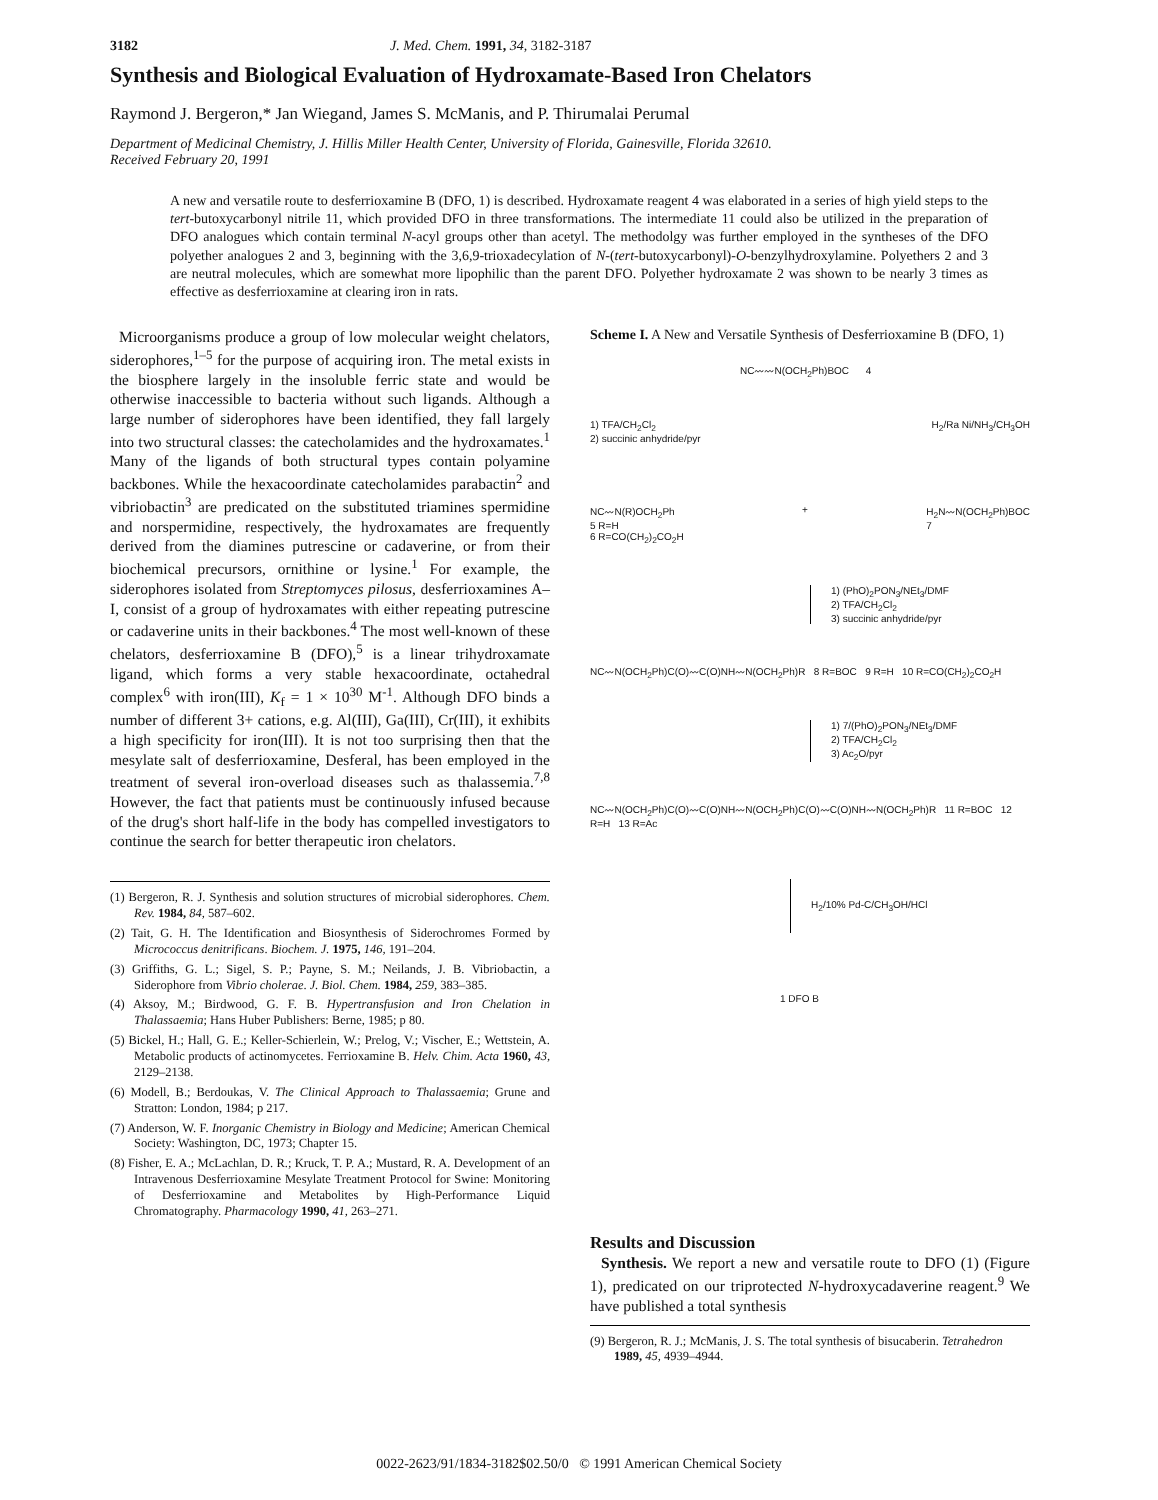3182 J. Med. Chem. 1991, 34, 3182-3187
Synthesis and Biological Evaluation of Hydroxamate-Based Iron Chelators
Raymond J. Bergeron,* Jan Wiegand, James S. McManis, and P. Thirumalai Perumal
Department of Medicinal Chemistry, J. Hillis Miller Health Center, University of Florida, Gainesville, Florida 32610.
Received February 20, 1991
A new and versatile route to desferrioxamine B (DFO, 1) is described. Hydroxamate reagent 4 was elaborated in a series of high yield steps to the tert-butoxycarbonyl nitrile 11, which provided DFO in three transformations. The intermediate 11 could also be utilized in the preparation of DFO analogues which contain terminal N-acyl groups other than acetyl. The methodolgy was further employed in the syntheses of the DFO polyether analogues 2 and 3, beginning with the 3,6,9-trioxadecylation of N-(tert-butoxycarbonyl)-O-benzylhydroxylamine. Polyethers 2 and 3 are neutral molecules, which are somewhat more lipophilic than the parent DFO. Polyether hydroxamate 2 was shown to be nearly 3 times as effective as desferrioxamine at clearing iron in rats.
Microorganisms produce a group of low molecular weight chelators, siderophores,<sup>1–5</sup> for the purpose of acquiring iron. The metal exists in the biosphere largely in the insoluble ferric state and would be otherwise inaccessible to bacteria without such ligands. Although a large number of siderophores have been identified, they fall largely into two structural classes: the catecholamides and the hydroxamates.<sup>1</sup> Many of the ligands of both structural types contain polyamine backbones. While the hexacoordinate catecholamides parabactin<sup>2</sup> and vibriobactin<sup>3</sup> are predicated on the substituted triamines spermidine and norspermidine, respectively, the hydroxamates are frequently derived from the diamines putrescine or cadaverine, or from their biochemical precursors, ornithine or lysine.<sup>1</sup> For example, the siderophores isolated from Streptomyces pilosus, desferrioxamines A–I, consist of a group of hydroxamates with either repeating putrescine or cadaverine units in their backbones.<sup>4</sup> The most well-known of these chelators, desferrioxamine B (DFO),<sup>5</sup> is a linear trihydroxamate ligand, which forms a very stable hexacoordinate, octahedral complex<sup>6</sup> with iron(III), K<sub>f</sub> = 1 × 10<sup>30</sup> M<sup>-1</sup>. Although DFO binds a number of different 3+ cations, e.g. Al(III), Ga(III), Cr(III), it exhibits a high specificity for iron(III). It is not too surprising then that the mesylate salt of desferrioxamine, Desferal, has been employed in the treatment of several iron-overload diseases such as thalassemia.<sup>7,8</sup> However, the fact that patients must be continuously infused because of the drug's short half-life in the body has compelled investigators to continue the search for better therapeutic iron chelators.
(1) Bergeron, R. J. Synthesis and solution structures of microbial siderophores. Chem. Rev. 1984, 84, 587–602.
(2) Tait, G. H. The Identification and Biosynthesis of Siderochromes Formed by Micrococcus denitrificans. Biochem. J. 1975, 146, 191–204.
(3) Griffiths, G. L.; Sigel, S. P.; Payne, S. M.; Neilands, J. B. Vibriobactin, a Siderophore from Vibrio cholerae. J. Biol. Chem. 1984, 259, 383–385.
(4) Aksoy, M.; Birdwood, G. F. B. Hypertransfusion and Iron Chelation in Thalassaemia; Hans Huber Publishers: Berne, 1985; p 80.
(5) Bickel, H.; Hall, G. E.; Keller-Schierlein, W.; Prelog, V.; Vischer, E.; Wettstein, A. Metabolic products of actinomycetes. Ferrioxamine B. Helv. Chim. Acta 1960, 43, 2129–2138.
(6) Modell, B.; Berdoukas, V. The Clinical Approach to Thalassaemia; Grune and Stratton: London, 1984; p 217.
(7) Anderson, W. F. Inorganic Chemistry in Biology and Medicine; American Chemical Society: Washington, DC, 1973; Chapter 15.
(8) Fisher, E. A.; McLachlan, D. R.; Kruck, T. P. A.; Mustard, R. A. Development of an Intravenous Desferrioxamine Mesylate Treatment Protocol for Swine: Monitoring of Desferrioxamine and Metabolites by High-Performance Liquid Chromatography. Pharmacology 1990, 41, 263–271.
Scheme I. A New and Versatile Synthesis of Desferrioxamine B (DFO, 1)
NC〰〰N(OCH<sub>2</sub>Ph)BOC 4
1) TFA/CH<sub>2</sub>Cl<sub>2</sub>
2) succinic anhydride/pyr H<sub>2</sub>/Ra Ni/NH<sub>3</sub>/CH<sub>3</sub>OH
NC〰N(R)OCH<sub>2</sub>Ph
5 R=H
6 R=CO(CH<sub>2</sub>)<sub>2</sub>CO<sub>2</sub>H + H<sub>2</sub>N〰N(OCH<sub>2</sub>Ph)BOC
7
1) (PhO)<sub>2</sub>PON<sub>3</sub>/NEt<sub>3</sub>/DMF
2) TFA/CH<sub>2</sub>Cl<sub>2</sub>
3) succinic anhydride/pyr
NC〰N(OCH<sub>2</sub>Ph)C(O)〰C(O)NH〰N(OCH<sub>2</sub>Ph)R 8 R=BOC 9 R=H 10 R=CO(CH<sub>2</sub>)<sub>2</sub>CO<sub>2</sub>H
1) 7/(PhO)<sub>2</sub>PON<sub>3</sub>/NEt<sub>3</sub>/DMF
2) TFA/CH<sub>2</sub>Cl<sub>2</sub>
3) Ac<sub>2</sub>O/pyr
NC〰N(OCH<sub>2</sub>Ph)C(O)〰C(O)NH〰N(OCH<sub>2</sub>Ph)C(O)〰C(O)NH〰N(OCH<sub>2</sub>Ph)R 11 R=BOC 12 R=H 13 R=Ac
H<sub>2</sub>/10% Pd-C/CH<sub>3</sub>OH/HCl
1 DFO B
Results and Discussion
Synthesis. We report a new and versatile route to DFO (1) (Figure 1), predicated on our triprotected N-hydroxycadaverine reagent.<sup>9</sup> We have published a total synthesis
(9) Bergeron, R. J.; McManis, J. S. The total synthesis of bisucaberin. Tetrahedron 1989, 45, 4939–4944.
0022-2623/91/1834-3182$02.50/0 © 1991 American Chemical Society